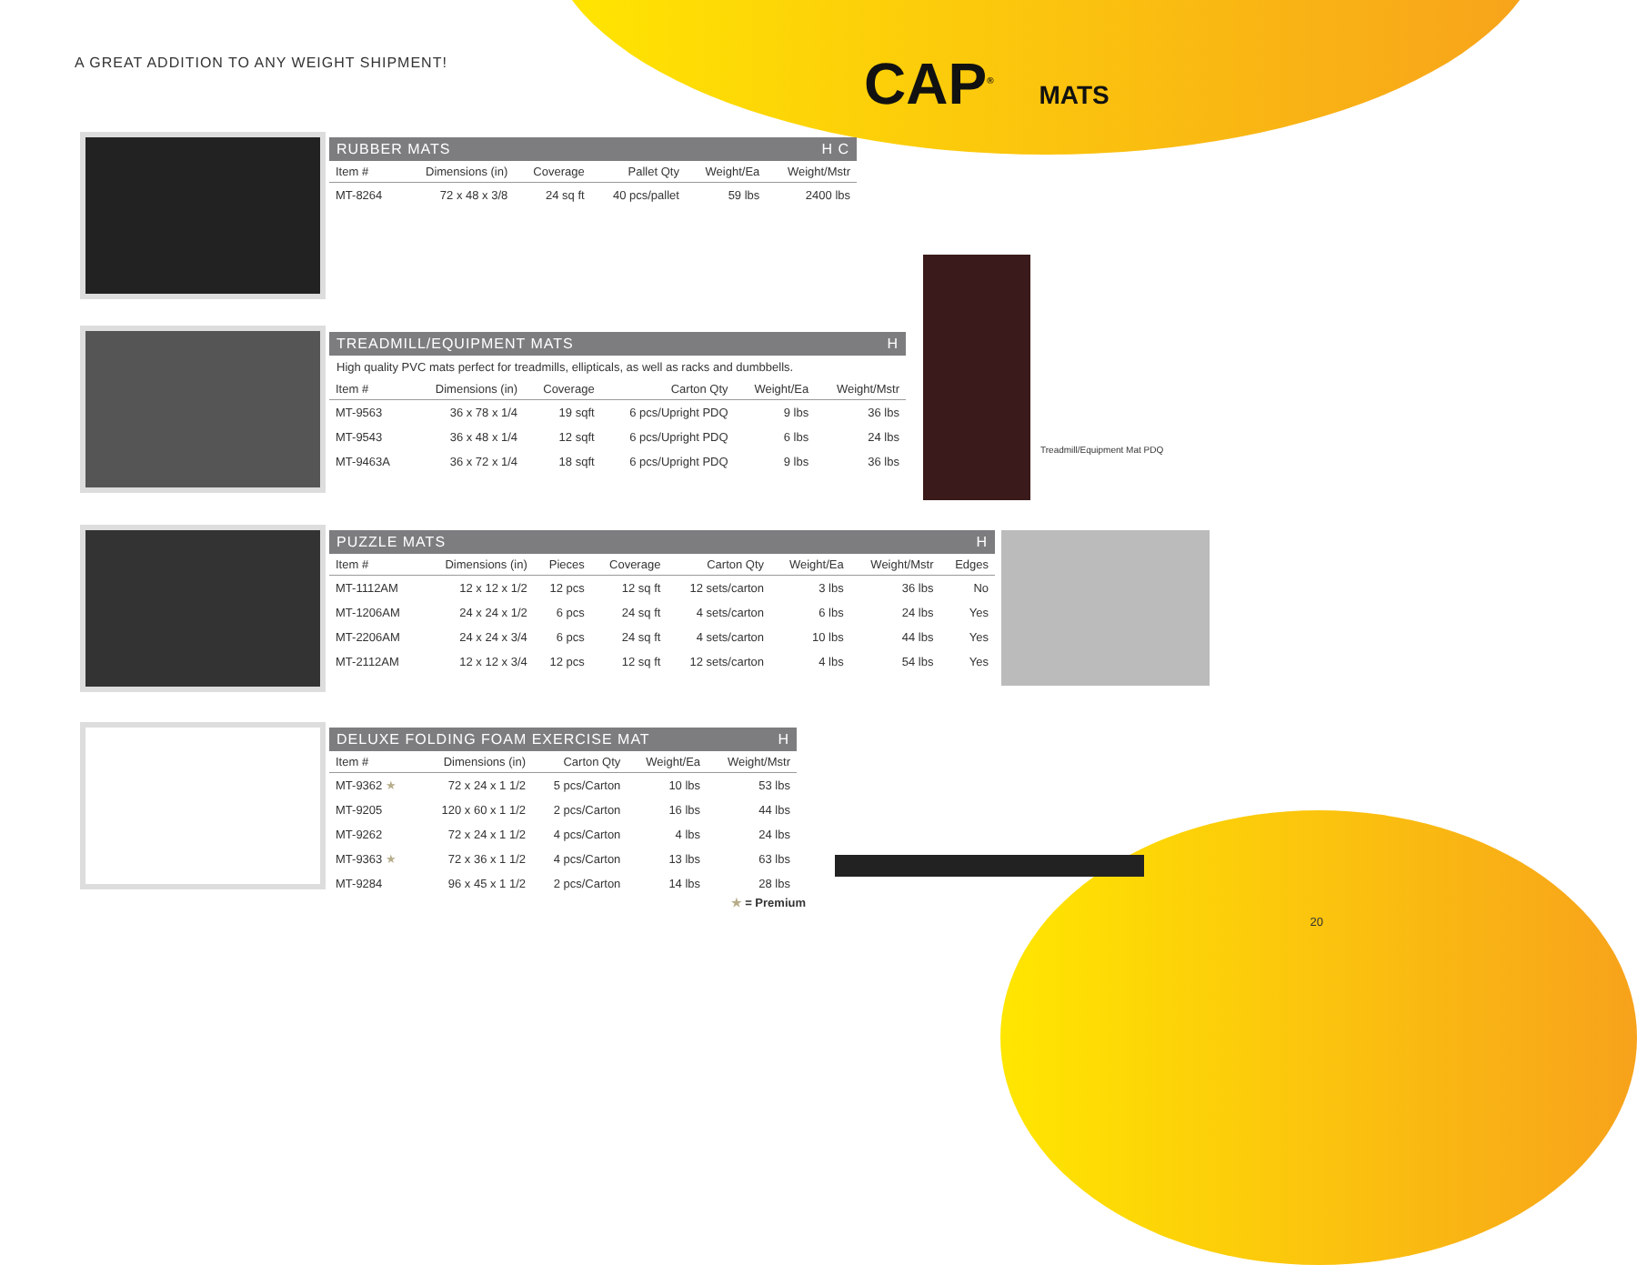A GREAT ADDITION TO ANY WEIGHT SHIPMENT!
CAP<sup>®</sup> MATS
RUBBER MATS H C
| Item # | Dimensions (in) | Coverage | Pallet Qty | Weight/Ea | Weight/Mstr |
| --- | --- | --- | --- | --- | --- |
| MT-8264 | 72 x 48 x 3/8 | 24 sq ft | 40 pcs/pallet | 59 lbs | 2400 lbs |
TREADMILL/EQUIPMENT MATS H
High quality PVC mats perfect for treadmills, ellipticals, as well as racks and dumbbells.
| Item # | Dimensions (in) | Coverage | Carton Qty | Weight/Ea | Weight/Mstr |
| --- | --- | --- | --- | --- | --- |
| MT-9563 | 36 x 78 x 1/4 | 19 sqft | 6 pcs/Upright PDQ | 9 lbs | 36 lbs |
| MT-9543 | 36 x 48 x 1/4 | 12 sqft | 6 pcs/Upright PDQ | 6 lbs | 24 lbs |
| MT-9463A | 36 x 72 x 1/4 | 18 sqft | 6 pcs/Upright PDQ | 9 lbs | 36 lbs |
Treadmill/Equipment Mat PDQ
PUZZLE MATS H
| Item # | Dimensions (in) | Pieces | Coverage | Carton Qty | Weight/Ea | Weight/Mstr | Edges |
| --- | --- | --- | --- | --- | --- | --- | --- |
| MT-1112AM | 12 x 12 x 1/2 | 12 pcs | 12 sq ft | 12 sets/carton | 3 lbs | 36 lbs | No |
| MT-1206AM | 24 x 24 x 1/2 | 6 pcs | 24 sq ft | 4 sets/carton | 6 lbs | 24 lbs | Yes |
| MT-2206AM | 24 x 24 x 3/4 | 6 pcs | 24 sq ft | 4 sets/carton | 10 lbs | 44 lbs | Yes |
| MT-2112AM | 12 x 12 x 3/4 | 12 pcs | 12 sq ft | 12 sets/carton | 4 lbs | 54 lbs | Yes |
DELUXE FOLDING FOAM EXERCISE MAT H
| Item # | Dimensions (in) | Carton Qty | Weight/Ea | Weight/Mstr |
| --- | --- | --- | --- | --- |
| MT-9362 ★ | 72 x 24 x 1 1/2 | 5 pcs/Carton | 10 lbs | 53 lbs |
| MT-9205 | 120 x 60 x 1 1/2 | 2 pcs/Carton | 16 lbs | 44 lbs |
| MT-9262 | 72 x 24 x 1 1/2 | 4 pcs/Carton | 4 lbs | 24 lbs |
| MT-9363 ★ | 72 x 36 x 1 1/2 | 4 pcs/Carton | 13 lbs | 63 lbs |
| MT-9284 | 96 x 45 x 1 1/2 | 2 pcs/Carton | 14 lbs | 28 lbs |
★ = Premium
20